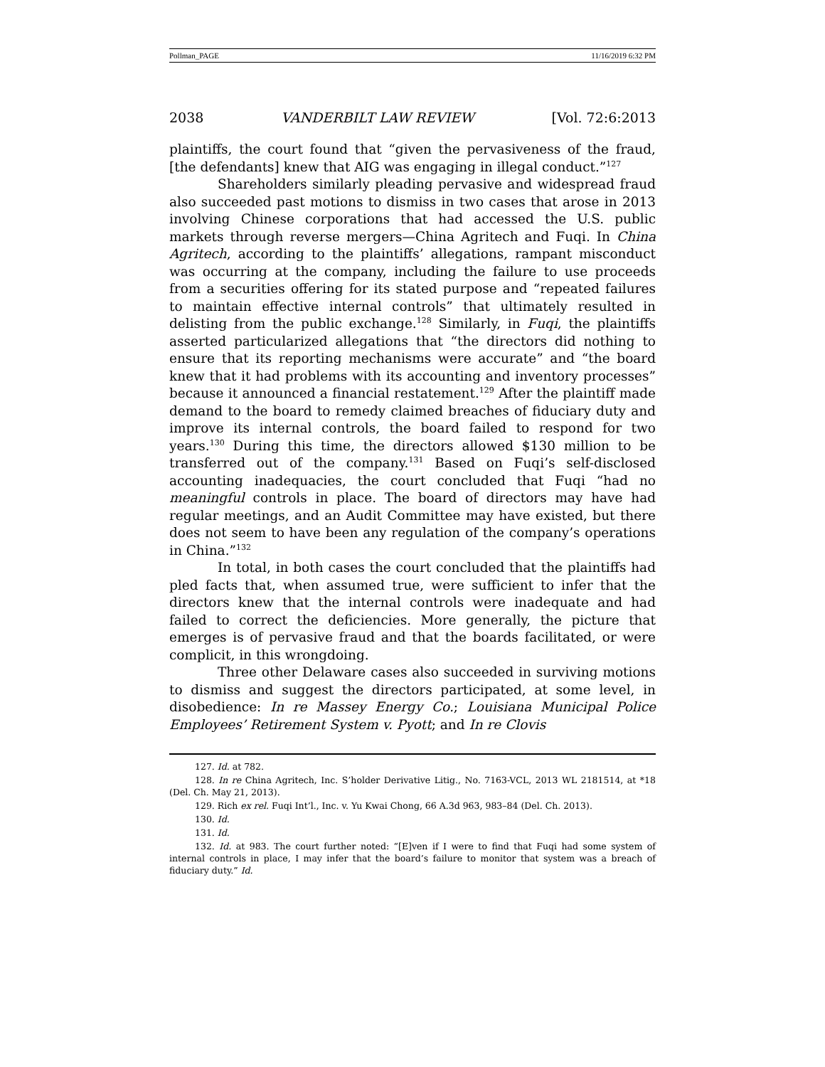Pollman_PAGE 11/16/2019 6:32 PM
2038 VANDERBILT LAW REVIEW [Vol. 72:6:2013
plaintiffs, the court found that “given the pervasiveness of the fraud, [the defendants] knew that AIG was engaging in illegal conduct.”<sup>127</sup>
Shareholders similarly pleading pervasive and widespread fraud also succeeded past motions to dismiss in two cases that arose in 2013 involving Chinese corporations that had accessed the U.S. public markets through reverse mergers—China Agritech and Fuqi. In China Agritech, according to the plaintiffs’ allegations, rampant misconduct was occurring at the company, including the failure to use proceeds from a securities offering for its stated purpose and “repeated failures to maintain effective internal controls” that ultimately resulted in delisting from the public exchange.<sup>128</sup> Similarly, in Fuqi, the plaintiffs asserted particularized allegations that “the directors did nothing to ensure that its reporting mechanisms were accurate” and “the board knew that it had problems with its accounting and inventory processes” because it announced a financial restatement.<sup>129</sup> After the plaintiff made demand to the board to remedy claimed breaches of fiduciary duty and improve its internal controls, the board failed to respond for two years.<sup>130</sup> During this time, the directors allowed $130 million to be transferred out of the company.<sup>131</sup> Based on Fuqi’s self-disclosed accounting inadequacies, the court concluded that Fuqi “had no meaningful controls in place. The board of directors may have had regular meetings, and an Audit Committee may have existed, but there does not seem to have been any regulation of the company’s operations in China.”<sup>132</sup>
In total, in both cases the court concluded that the plaintiffs had pled facts that, when assumed true, were sufficient to infer that the directors knew that the internal controls were inadequate and had failed to correct the deficiencies. More generally, the picture that emerges is of pervasive fraud and that the boards facilitated, or were complicit, in this wrongdoing.
Three other Delaware cases also succeeded in surviving motions to dismiss and suggest the directors participated, at some level, in disobedience: In re Massey Energy Co.; Louisiana Municipal Police Employees’ Retirement System v. Pyott; and In re Clovis
127. Id. at 782.
128. In re China Agritech, Inc. S’holder Derivative Litig., No. 7163-VCL, 2013 WL 2181514, at *18 (Del. Ch. May 21, 2013).
129. Rich ex rel. Fuqi Int’l., Inc. v. Yu Kwai Chong, 66 A.3d 963, 983–84 (Del. Ch. 2013).
130. Id.
131. Id.
132. Id. at 983. The court further noted: “[E]ven if I were to find that Fuqi had some system of internal controls in place, I may infer that the board’s failure to monitor that system was a breach of fiduciary duty.” Id.